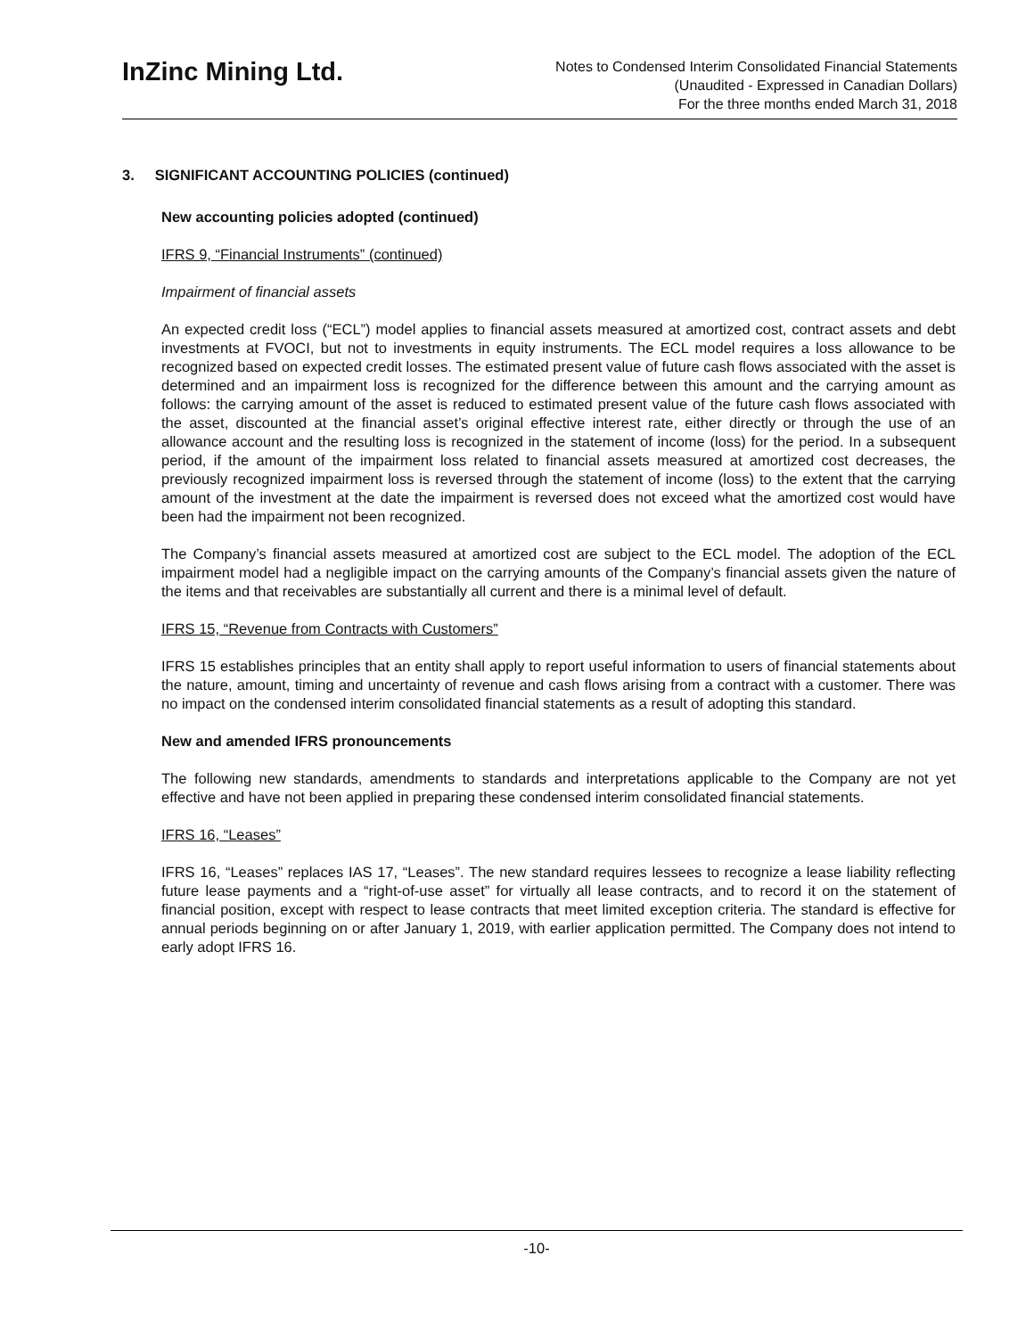InZinc Mining Ltd.
Notes to Condensed Interim Consolidated Financial Statements
(Unaudited - Expressed in Canadian Dollars)
For the three months ended March 31, 2018
3. SIGNIFICANT ACCOUNTING POLICIES (continued)
New accounting policies adopted (continued)
IFRS 9, “Financial Instruments” (continued)
Impairment of financial assets
An expected credit loss (“ECL”) model applies to financial assets measured at amortized cost, contract assets and debt investments at FVOCI, but not to investments in equity instruments. The ECL model requires a loss allowance to be recognized based on expected credit losses. The estimated present value of future cash flows associated with the asset is determined and an impairment loss is recognized for the difference between this amount and the carrying amount as follows: the carrying amount of the asset is reduced to estimated present value of the future cash flows associated with the asset, discounted at the financial asset’s original effective interest rate, either directly or through the use of an allowance account and the resulting loss is recognized in the statement of income (loss) for the period. In a subsequent period, if the amount of the impairment loss related to financial assets measured at amortized cost decreases, the previously recognized impairment loss is reversed through the statement of income (loss) to the extent that the carrying amount of the investment at the date the impairment is reversed does not exceed what the amortized cost would have been had the impairment not been recognized.
The Company’s financial assets measured at amortized cost are subject to the ECL model. The adoption of the ECL impairment model had a negligible impact on the carrying amounts of the Company’s financial assets given the nature of the items and that receivables are substantially all current and there is a minimal level of default.
IFRS 15, “Revenue from Contracts with Customers”
IFRS 15 establishes principles that an entity shall apply to report useful information to users of financial statements about the nature, amount, timing and uncertainty of revenue and cash flows arising from a contract with a customer. There was no impact on the condensed interim consolidated financial statements as a result of adopting this standard.
New and amended IFRS pronouncements
The following new standards, amendments to standards and interpretations applicable to the Company are not yet effective and have not been applied in preparing these condensed interim consolidated financial statements.
IFRS 16, “Leases”
IFRS 16, “Leases” replaces IAS 17, “Leases”. The new standard requires lessees to recognize a lease liability reflecting future lease payments and a “right-of-use asset” for virtually all lease contracts, and to record it on the statement of financial position, except with respect to lease contracts that meet limited exception criteria. The standard is effective for annual periods beginning on or after January 1, 2019, with earlier application permitted. The Company does not intend to early adopt IFRS 16.
-10-